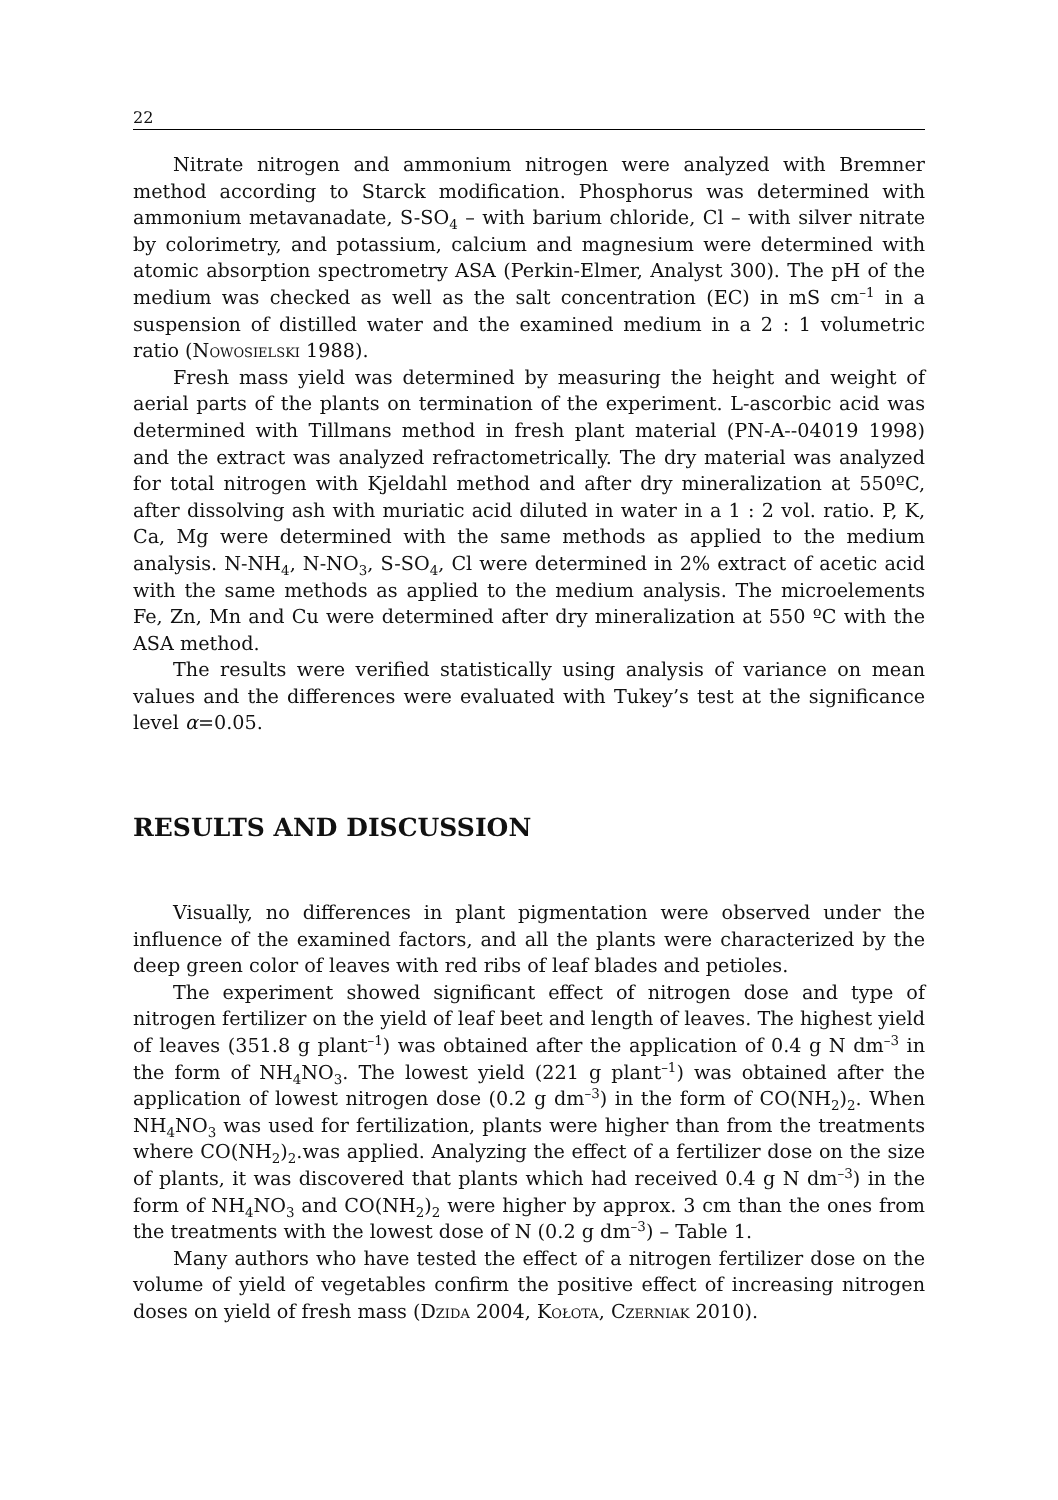22
Nitrate nitrogen and ammonium nitrogen were analyzed with Bremner method according to Starck modification. Phosphorus was determined with ammonium metavanadate, S-SO<sub>4</sub> – with barium chloride, Cl – with silver nitrate by colorimetry, and potassium, calcium and magnesium were determined with atomic absorption spectrometry ASA (Perkin-Elmer, Analyst 300). The pH of the medium was checked as well as the salt concentration (EC) in mS cm<sup>–1</sup> in a suspension of distilled water and the examined medium in a 2 : 1 volumetric ratio (Nowosielski 1988).
Fresh mass yield was determined by measuring the height and weight of aerial parts of the plants on termination of the experiment. L-ascorbic acid was determined with Tillmans method in fresh plant material (PN-A--04019 1998) and the extract was analyzed refractometrically. The dry material was analyzed for total nitrogen with Kjeldahl method and after dry mineralization at 550ºC, after dissolving ash with muriatic acid diluted in water in a 1 : 2 vol. ratio. P, K, Ca, Mg were determined with the same methods as applied to the medium analysis. N-NH<sub>4</sub>, N-NO<sub>3</sub>, S-SO<sub>4</sub>, Cl were determined in 2% extract of acetic acid with the same methods as applied to the medium analysis. The microelements Fe, Zn, Mn and Cu were determined after dry mineralization at 550 ºC with the ASA method.
The results were verified statistically using analysis of variance on mean values and the differences were evaluated with Tukey’s test at the significance level α=0.05.
RESULTS AND DISCUSSION
Visually, no differences in plant pigmentation were observed under the influence of the examined factors, and all the plants were characterized by the deep green color of leaves with red ribs of leaf blades and petioles.
The experiment showed significant effect of nitrogen dose and type of nitrogen fertilizer on the yield of leaf beet and length of leaves. The highest yield of leaves (351.8 g plant<sup>–1</sup>) was obtained after the application of 0.4 g N dm<sup>–3</sup> in the form of NH<sub>4</sub>NO<sub>3</sub>. The lowest yield (221 g plant<sup>–1</sup>) was obtained after the application of lowest nitrogen dose (0.2 g dm<sup>–3</sup>) in the form of CO(NH<sub>2</sub>)<sub>2</sub>. When NH<sub>4</sub>NO<sub>3</sub> was used for fertilization, plants were higher than from the treatments where CO(NH<sub>2</sub>)<sub>2</sub>.was applied. Analyzing the effect of a fertilizer dose on the size of plants, it was discovered that plants which had received 0.4 g N dm<sup>–3</sup>) in the form of NH<sub>4</sub>NO<sub>3</sub> and CO(NH<sub>2</sub>)<sub>2</sub> were higher by approx. 3 cm than the ones from the treatments with the lowest dose of N (0.2 g dm<sup>–3</sup>) – Table 1.
Many authors who have tested the effect of a nitrogen fertilizer dose on the volume of yield of vegetables confirm the positive effect of increasing nitrogen doses on yield of fresh mass (Dzida 2004, Kołota, Czerniak 2010).